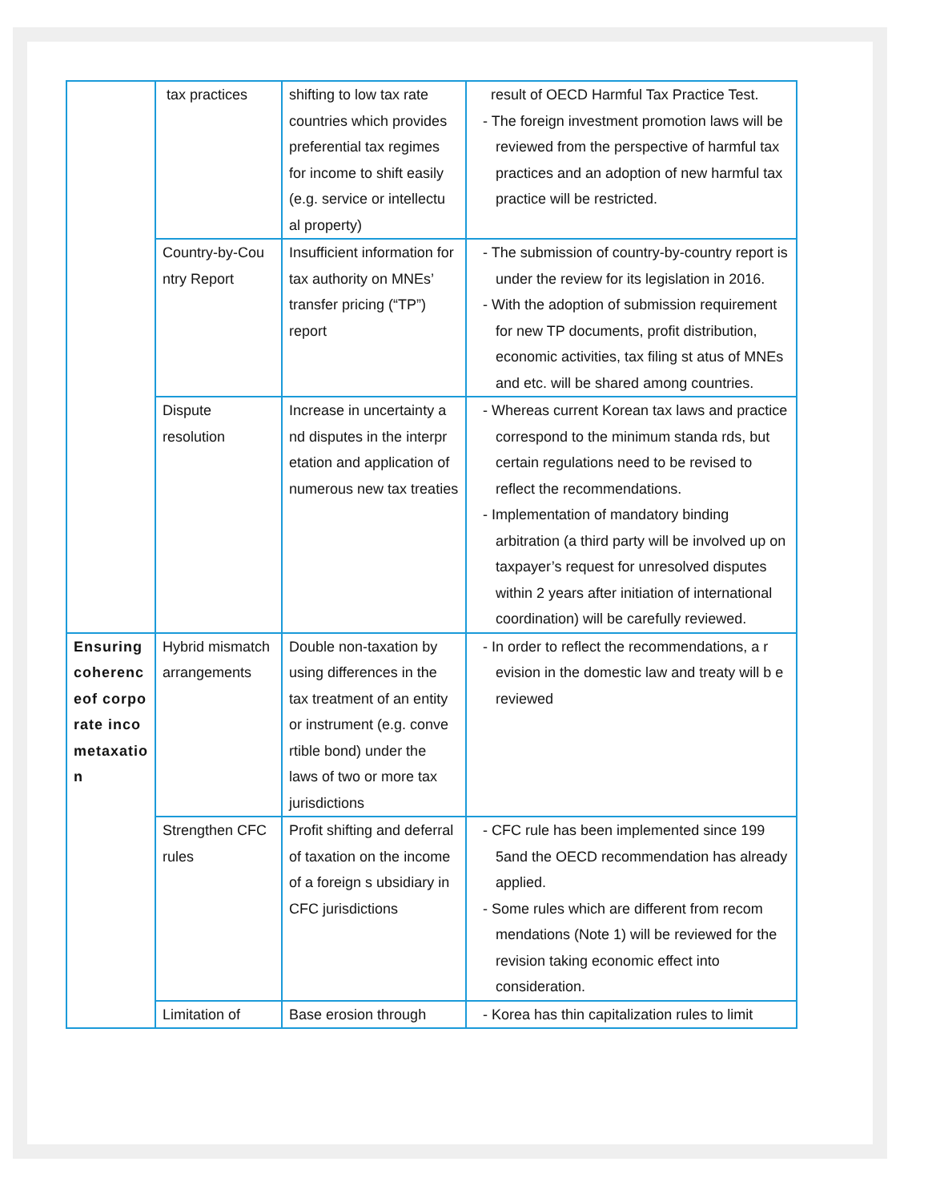| | tax practices | shifting to low tax rate countries which provides preferential tax regimes for income to shift easily (e.g. service or intellectu al property) | result of OECD Harmful Tax Practice Test. - The foreign investment promotion laws will be reviewed from the perspective of harmful tax practices and an adoption of new harmful tax practice will be restricted. |
| | Country-by-Cou ntry Report | Insufficient information for tax authority on MNEs’ transfer pricing (“TP”) report | - The submission of country-by-country report is under the review for its legislation in 2016. - With the adoption of submission requirement for new TP documents, profit distribution, economic activities, tax filing st atus of MNEs and etc. will be shared among countries. |
| | Dispute resolution | Increase in uncertainty a nd disputes in the interpr etation and application of numerous new tax treaties | - Whereas current Korean tax laws and practice correspond to the minimum standa rds, but certain regulations need to be revised to reflect the recommendations. - Implementation of mandatory binding arbitration (a third party will be involved up on taxpayer’s request for unresolved disputes within 2 years after initiation of international coordination) will be carefully reviewed. |
| Ensuring coherenc eof corpo rate inco metaxatio n | Hybrid mismatch arrangements | Double non-taxation by using differences in the tax treatment of an entity or instrument (e.g. conve rtible bond) under the laws of two or more tax jurisdictions | - In order to reflect the recommendations, a r evision in the domestic law and treaty will b e reviewed |
| | Strengthen CFC rules | Profit shifting and deferral of taxation on the income of a foreign s ubsidiary in CFC jurisdictions | - CFC rule has been implemented since 199 5and the OECD recommendation has already applied. - Some rules which are different from recom mendations (Note 1) will be reviewed for the revision taking economic effect into consideration. |
| | Limitation of | Base erosion through | - Korea has thin capitalization rules to limit |